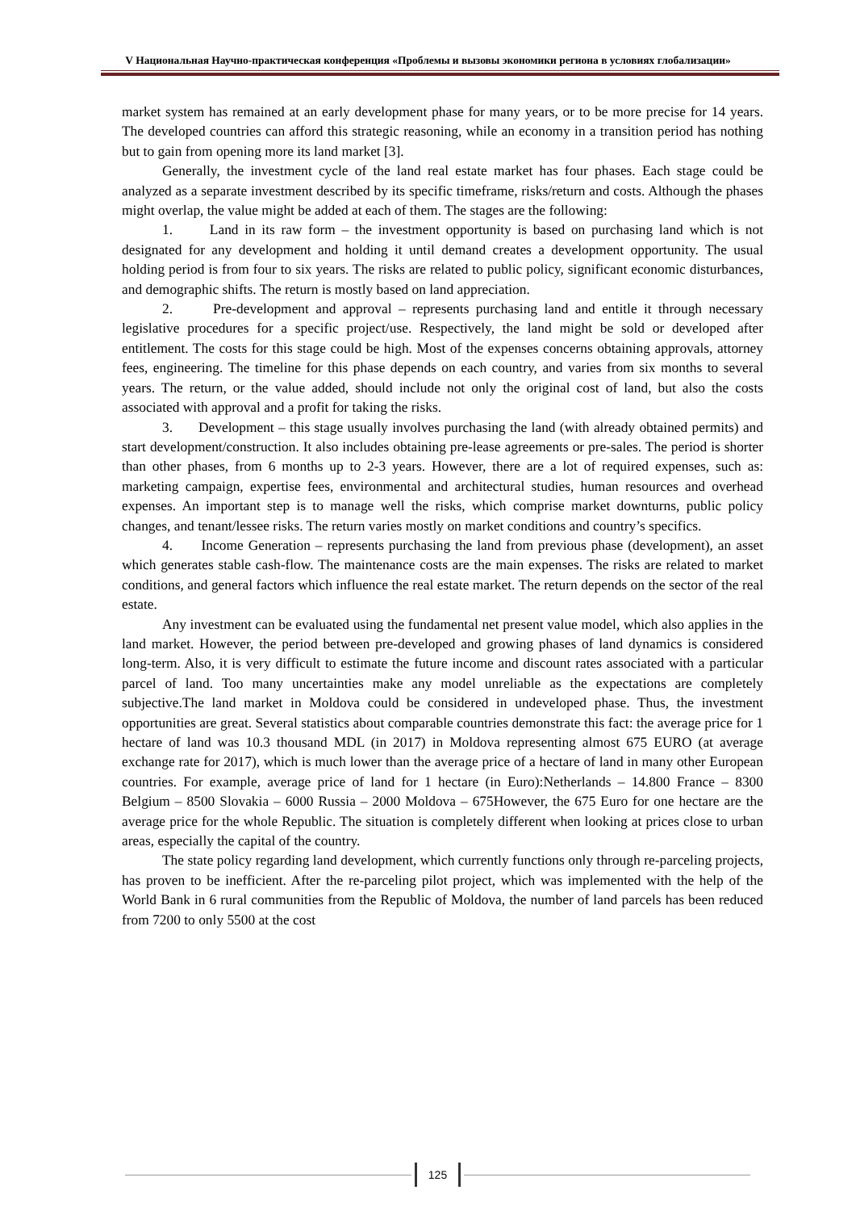V Национальная Научно-практическая конференция «Проблемы и вызовы экономики региона в условиях глобализации»
market system has remained at an early development phase for many years, or to be more precise for 14 years. The developed countries can afford this strategic reasoning, while an economy in a transition period has nothing but to gain from opening more its land market [3].
Generally, the investment cycle of the land real estate market has four phases. Each stage could be analyzed as a separate investment described by its specific timeframe, risks/return and costs. Although the phases might overlap, the value might be added at each of them. The stages are the following:
1. Land in its raw form – the investment opportunity is based on purchasing land which is not designated for any development and holding it until demand creates a development opportunity. The usual holding period is from four to six years. The risks are related to public policy, significant economic disturbances, and demographic shifts. The return is mostly based on land appreciation.
2. Pre-development and approval – represents purchasing land and entitle it through necessary legislative procedures for a specific project/use. Respectively, the land might be sold or developed after entitlement. The costs for this stage could be high. Most of the expenses concerns obtaining approvals, attorney fees, engineering. The timeline for this phase depends on each country, and varies from six months to several years. The return, or the value added, should include not only the original cost of land, but also the costs associated with approval and a profit for taking the risks.
3. Development – this stage usually involves purchasing the land (with already obtained permits) and start development/construction. It also includes obtaining pre-lease agreements or pre-sales. The period is shorter than other phases, from 6 months up to 2-3 years. However, there are a lot of required expenses, such as: marketing campaign, expertise fees, environmental and architectural studies, human resources and overhead expenses. An important step is to manage well the risks, which comprise market downturns, public policy changes, and tenant/lessee risks. The return varies mostly on market conditions and country’s specifics.
4. Income Generation – represents purchasing the land from previous phase (development), an asset which generates stable cash-flow. The maintenance costs are the main expenses. The risks are related to market conditions, and general factors which influence the real estate market. The return depends on the sector of the real estate.
Any investment can be evaluated using the fundamental net present value model, which also applies in the land market. However, the period between pre-developed and growing phases of land dynamics is considered long-term. Also, it is very difficult to estimate the future income and discount rates associated with a particular parcel of land. Too many uncertainties make any model unreliable as the expectations are completely subjective.The land market in Moldova could be considered in undeveloped phase. Thus, the investment opportunities are great. Several statistics about comparable countries demonstrate this fact: the average price for 1 hectare of land was 10.3 thousand MDL (in 2017) in Moldova representing almost 675 EURO (at average exchange rate for 2017), which is much lower than the average price of a hectare of land in many other European countries. For example, average price of land for 1 hectare (in Euro):Netherlands – 14.800 France – 8300 Belgium – 8500 Slovakia – 6000 Russia – 2000 Moldova – 675However, the 675 Euro for one hectare are the average price for the whole Republic. The situation is completely different when looking at prices close to urban areas, especially the capital of the country.
The state policy regarding land development, which currently functions only through re-parceling projects, has proven to be inefficient. After the re-parceling pilot project, which was implemented with the help of the World Bank in 6 rural communities from the Republic of Moldova, the number of land parcels has been reduced from 7200 to only 5500 at the cost
125